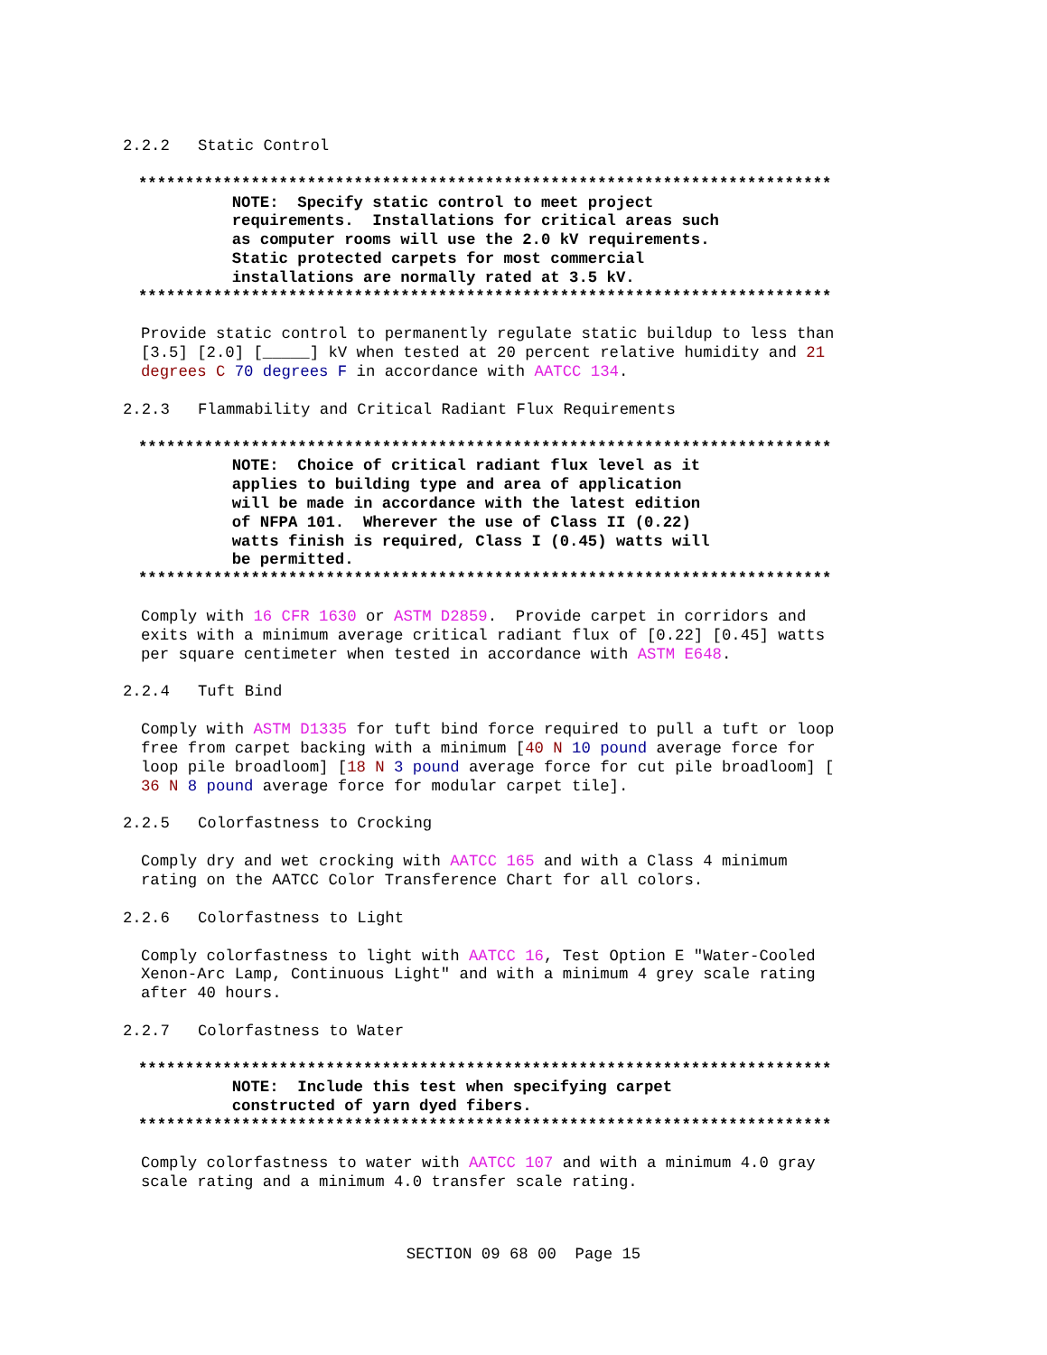2.2.2   Static Control
**************************************************************************
          NOTE:  Specify static control to meet project
          requirements.  Installations for critical areas such
          as computer rooms will use the 2.0 kV requirements.
          Static protected carpets for most commercial
          installations are normally rated at 3.5 kV.
**************************************************************************
Provide static control to permanently regulate static buildup to less than
[3.5] [2.0] [_____] kV when tested at 20 percent relative humidity and 21
degrees C 70 degrees F in accordance with AATCC 134.
2.2.3   Flammability and Critical Radiant Flux Requirements
**************************************************************************
          NOTE:  Choice of critical radiant flux level as it
          applies to building type and area of application
          will be made in accordance with the latest edition
          of NFPA 101.  Wherever the use of Class II (0.22)
          watts finish is required, Class I (0.45) watts will
          be permitted.
**************************************************************************
Comply with 16 CFR 1630 or ASTM D2859.  Provide carpet in corridors and
exits with a minimum average critical radiant flux of [0.22] [0.45] watts
per square centimeter when tested in accordance with ASTM E648.
2.2.4   Tuft Bind
Comply with ASTM D1335 for tuft bind force required to pull a tuft or loop
free from carpet backing with a minimum [40 N 10 pound average force for
loop pile broadloom] [18 N 3 pound average force for cut pile broadloom] [
36 N 8 pound average force for modular carpet tile].
2.2.5   Colorfastness to Crocking
Comply dry and wet crocking with AATCC 165 and with a Class 4 minimum
rating on the AATCC Color Transference Chart for all colors.
2.2.6   Colorfastness to Light
Comply colorfastness to light with AATCC 16, Test Option E "Water-Cooled
Xenon-Arc Lamp, Continuous Light" and with a minimum 4 grey scale rating
after 40 hours.
2.2.7   Colorfastness to Water
**************************************************************************
          NOTE:  Include this test when specifying carpet
          constructed of yarn dyed fibers.
**************************************************************************
Comply colorfastness to water with AATCC 107 and with a minimum 4.0 gray
scale rating and a minimum 4.0 transfer scale rating.
SECTION 09 68 00  Page 15